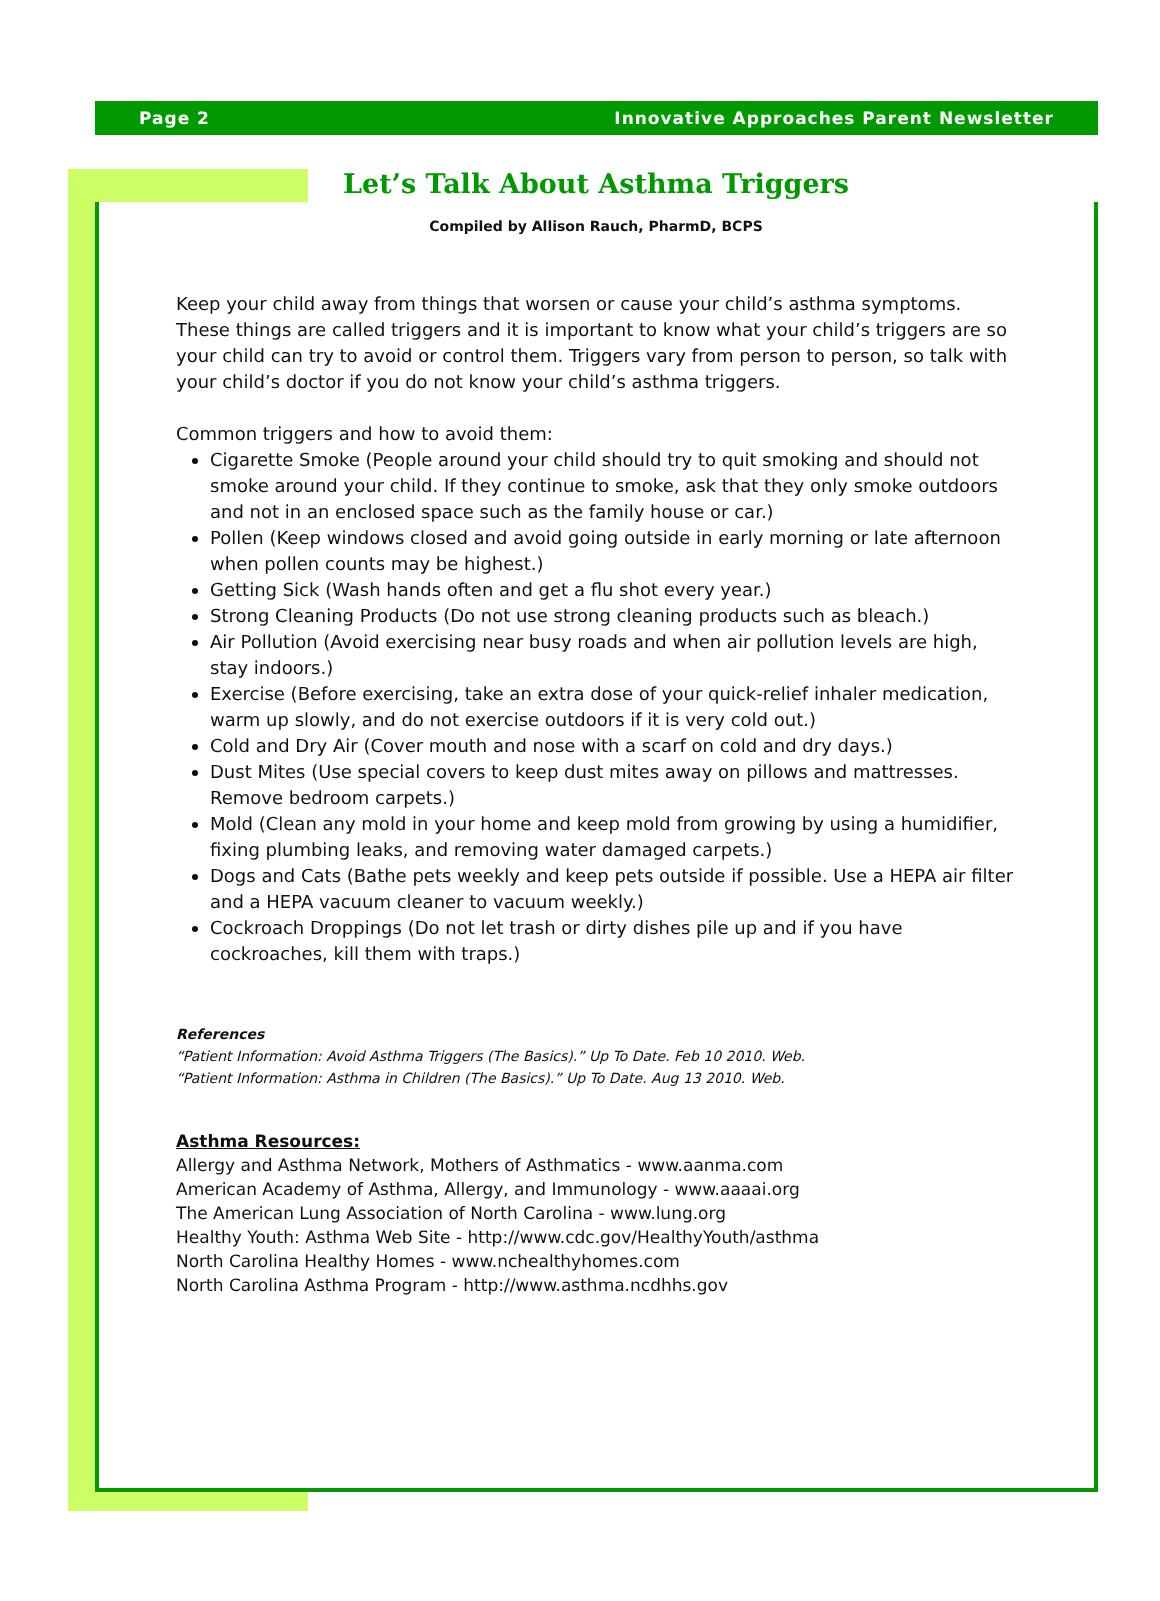Page 2 Innovative Approaches Parent Newsletter
Let’s Talk About Asthma Triggers
Compiled by Allison Rauch, PharmD, BCPS
Keep your child away from things that worsen or cause your child’s asthma symptoms. These things are called triggers and it is important to know what your child’s triggers are so your child can try to avoid or control them. Triggers vary from person to person, so talk with your child’s doctor if you do not know your child’s asthma triggers.
Common triggers and how to avoid them:
Cigarette Smoke (People around your child should try to quit smoking and should not smoke around your child. If they continue to smoke, ask that they only smoke outdoors and not in an enclosed space such as the family house or car.)
Pollen (Keep windows closed and avoid going outside in early morning or late afternoon when pollen counts may be highest.)
Getting Sick (Wash hands often and get a flu shot every year.)
Strong Cleaning Products (Do not use strong cleaning products such as bleach.)
Air Pollution (Avoid exercising near busy roads and when air pollution levels are high, stay indoors.)
Exercise (Before exercising, take an extra dose of your quick-relief inhaler medication, warm up slowly, and do not exercise outdoors if it is very cold out.)
Cold and Dry Air (Cover mouth and nose with a scarf on cold and dry days.)
Dust Mites (Use special covers to keep dust mites away on pillows and mattresses. Remove bedroom carpets.)
Mold (Clean any mold in your home and keep mold from growing by using a humidifier, fixing plumbing leaks, and removing water damaged carpets.)
Dogs and Cats (Bathe pets weekly and keep pets outside if possible. Use a HEPA air filter and a HEPA vacuum cleaner to vacuum weekly.)
Cockroach Droppings (Do not let trash or dirty dishes pile up and if you have cockroaches, kill them with traps.)
References
“Patient Information: Avoid Asthma Triggers (The Basics).” Up To Date. Feb 10 2010. Web.
“Patient Information: Asthma in Children (The Basics).” Up To Date. Aug 13 2010. Web.
Asthma Resources:
Allergy and Asthma Network, Mothers of Asthmatics - www.aanma.com
American Academy of Asthma, Allergy, and Immunology - www.aaaai.org
The American Lung Association of North Carolina - www.lung.org
Healthy Youth: Asthma Web Site - http://www.cdc.gov/HealthyYouth/asthma
North Carolina Healthy Homes - www.nchealthyhomes.com
North Carolina Asthma Program - http://www.asthma.ncdhhs.gov